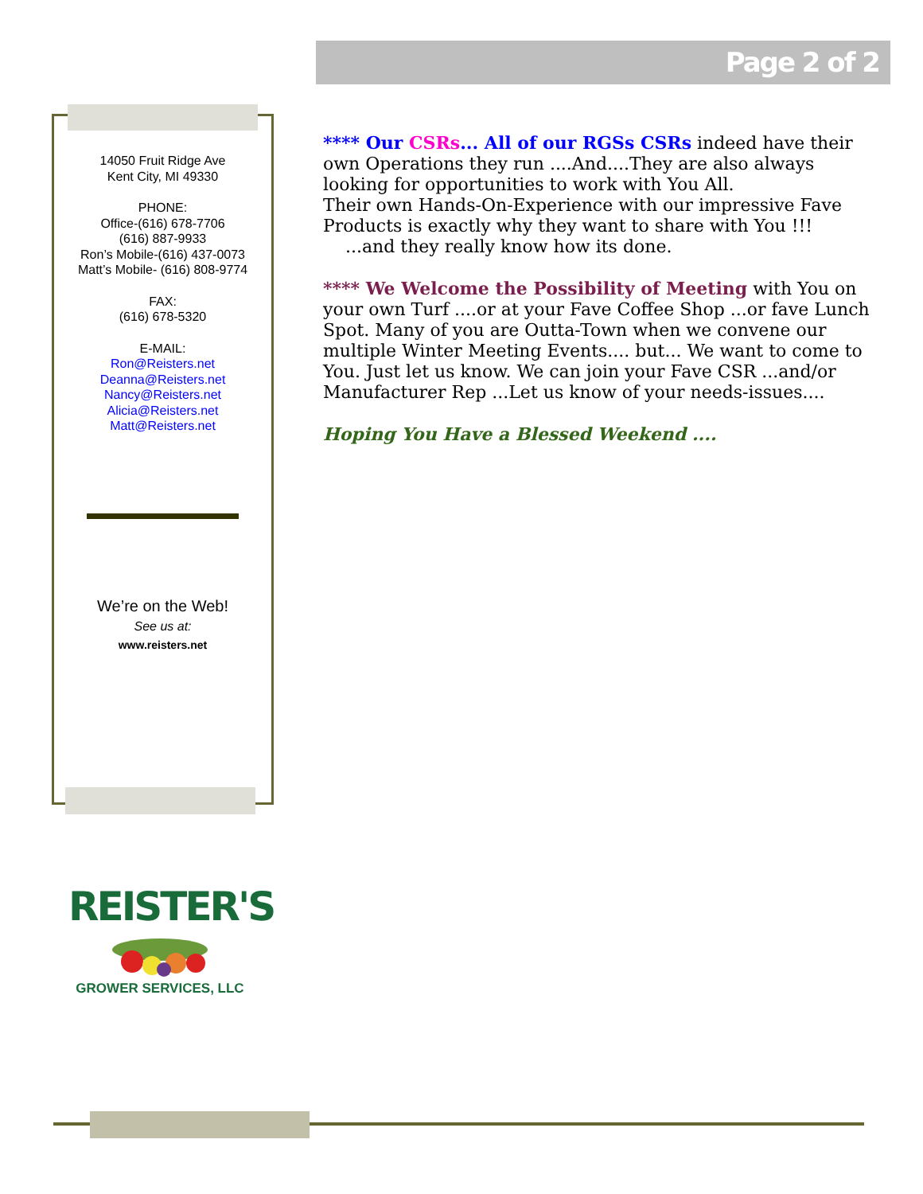Page 2 of 2
14050 Fruit Ridge Ave
Kent City, MI 49330
PHONE:
Office-(616) 678-7706
(616) 887-9933
Ron’s Mobile-(616) 437-0073
Matt’s Mobile- (616) 808-9774
FAX:
(616) 678-5320
E-MAIL:
Ron@Reisters.net
Deanna@Reisters.net
Nancy@Reisters.net
Alicia@Reisters.net
Matt@Reisters.net
We’re on the Web!
See us at:
www.reisters.net
**** Our CSRs... All of our RGSs CSRs indeed have their own Operations they run ....And....They are also always looking for opportunities to work with You All.
Their own Hands-On-Experience with our impressive Fave Products is exactly why they want to share with You !!!
...and they really know how its done.
**** We Welcome the Possibility of Meeting with You on your own Turf ....or at your Fave Coffee Shop ...or fave Lunch Spot. Many of you are Outta-Town when we convene our multiple Winter Meeting Events.... but... We want to come to You. Just let us know. We can join your Fave CSR ...and/or Manufacturer Rep ...Let us know of your needs-issues....
Hoping You Have a Blessed Weekend ....
REISTER'S
GROWER SERVICES, LLC